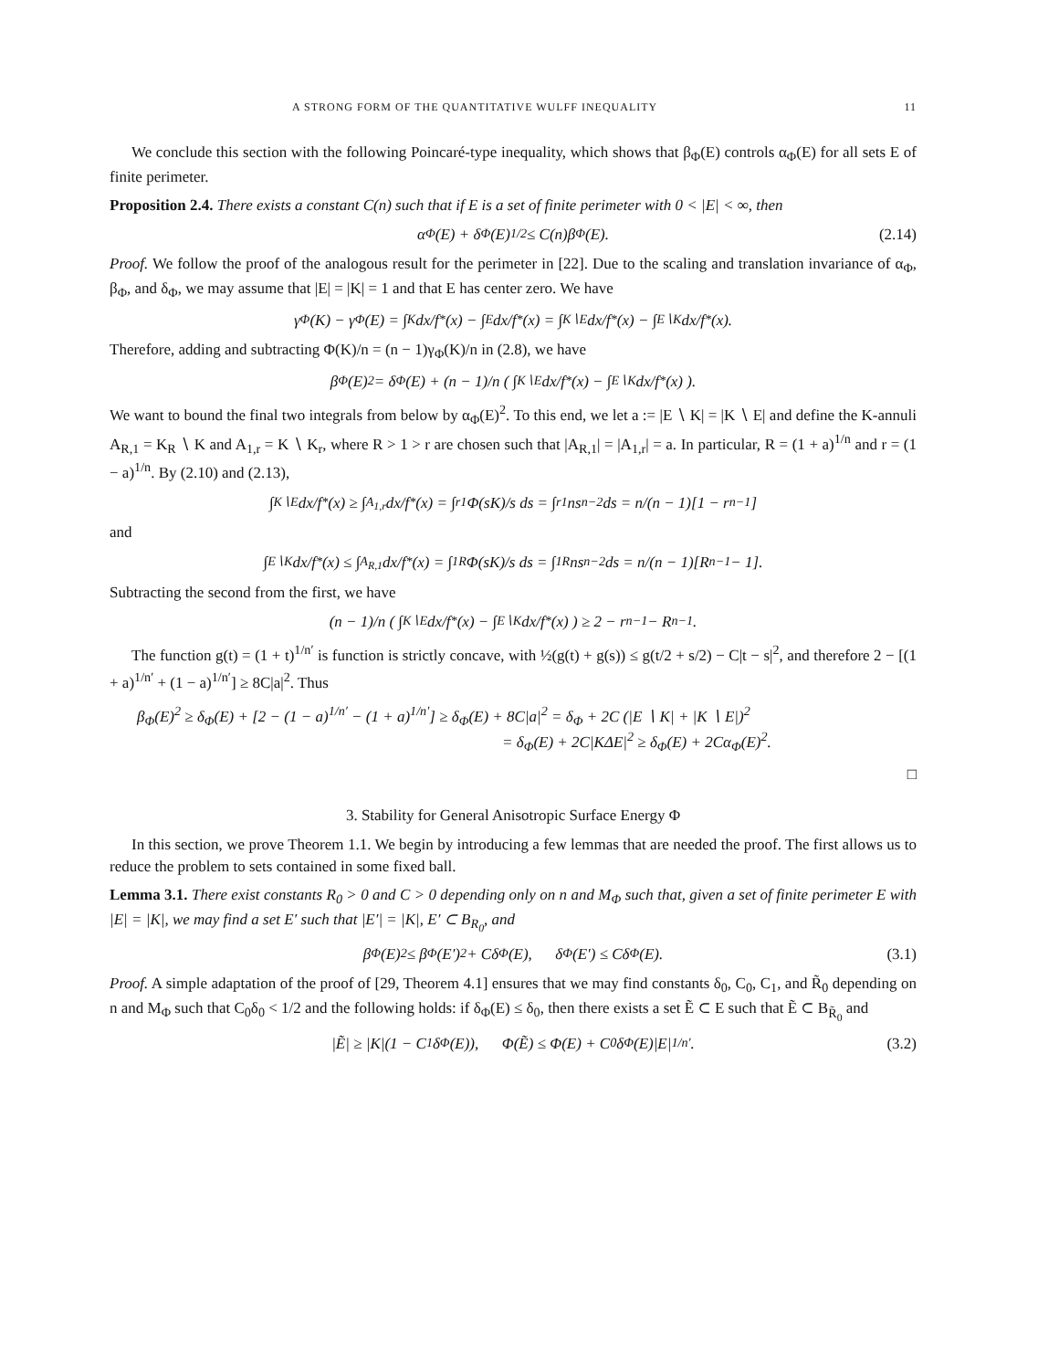A STRONG FORM OF THE QUANTITATIVE WULFF INEQUALITY 11
We conclude this section with the following Poincaré-type inequality, which shows that β<sub>Φ</sub>(E) controls α<sub>Φ</sub>(E) for all sets E of finite perimeter.
Proposition 2.4. There exists a constant C(n) such that if E is a set of finite perimeter with 0 < |E| < ∞, then
α<sub>Φ</sub>(E) + δ<sub>Φ</sub>(E)<sup>1/2</sup> ≤ C(n)β<sub>Φ</sub>(E). (2.14)
Proof. We follow the proof of the analogous result for the perimeter in [22]. Due to the scaling and translation invariance of α<sub>Φ</sub>, β<sub>Φ</sub>, and δ<sub>Φ</sub>, we may assume that |E| = |K| = 1 and that E has center zero. We have
γ<sub>Φ</sub>(K) − γ<sub>Φ</sub>(E) = ∫<sub>K</sub> dx/f<sub>*</sub>(x) − ∫<sub>E</sub> dx/f<sub>*</sub>(x) = ∫<sub>K∖E</sub> dx/f<sub>*</sub>(x) − ∫<sub>E∖K</sub> dx/f<sub>*</sub>(x).
Therefore, adding and subtracting Φ(K)/n = (n − 1)γ<sub>Φ</sub>(K)/n in (2.8), we have
β<sub>Φ</sub>(E)<sup>2</sup> = δ<sub>Φ</sub>(E) + (n − 1)/n ( ∫<sub>K∖E</sub> dx/f<sub>*</sub>(x) − ∫<sub>E∖K</sub> dx/f<sub>*</sub>(x) ).
We want to bound the final two integrals from below by α<sub>Φ</sub>(E)<sup>2</sup>. To this end, we let a := |E ∖ K| = |K ∖ E| and define the K-annuli A<sub>R,1</sub> = K<sub>R</sub> ∖ K and A<sub>1,r</sub> = K ∖ K<sub>r</sub>, where R > 1 > r are chosen such that |A<sub>R,1</sub>| = |A<sub>1,r</sub>| = a. In particular, R = (1 + a)<sup>1/n</sup> and r = (1 − a)<sup>1/n</sup>. By (2.10) and (2.13),
∫<sub>K∖E</sub> dx/f<sub>*</sub>(x) ≥ ∫<sub>A<sub>1,r</sub></sub> dx/f<sub>*</sub>(x) = ∫<sub>r</sub><sup>1</sup> Φ(sK)/s ds = ∫<sub>r</sub><sup>1</sup> ns<sup>n−2</sup> ds = n/(n − 1)[1 − r<sup>n−1</sup>]
and
∫<sub>E∖K</sub> dx/f<sub>*</sub>(x) ≤ ∫<sub>A<sub>R,1</sub></sub> dx/f<sub>*</sub>(x) = ∫<sub>1</sub><sup>R</sup> Φ(sK)/s ds = ∫<sub>1</sub><sup>R</sup> ns<sup>n−2</sup> ds = n/(n − 1)[R<sup>n−1</sup> − 1].
Subtracting the second from the first, we have
(n − 1)/n ( ∫<sub>K∖E</sub> dx/f<sub>*</sub>(x) − ∫<sub>E∖K</sub> dx/f<sub>*</sub>(x) ) ≥ 2 − r<sup>n−1</sup> − R<sup>n−1</sup>.
The function g(t) = (1 + t)<sup>1/n′</sup> is function is strictly concave, with ½(g(t) + g(s)) ≤ g(t/2 + s/2) − C|t − s|<sup>2</sup>, and therefore 2 − [(1 + a)<sup>1/n′</sup> + (1 − a)<sup>1/n′</sup>] ≥ 8C|a|<sup>2</sup>. Thus
β<sub>Φ</sub>(E)<sup>2</sup> ≥ δ<sub>Φ</sub>(E) + [2 − (1 − a)<sup>1/n′</sup> − (1 + a)<sup>1/n′</sup>] ≥ δ<sub>Φ</sub>(E) + 8C|a|<sup>2</sup> = δ<sub>Φ</sub> + 2C (|E ∖ K| + |K ∖ E|)<sup>2</sup>
= δ<sub>Φ</sub>(E) + 2C|KΔE|<sup>2</sup> ≥ δ<sub>Φ</sub>(E) + 2Cα<sub>Φ</sub>(E)<sup>2</sup>.
□
3. Stability for General Anisotropic Surface Energy Φ
In this section, we prove Theorem 1.1. We begin by introducing a few lemmas that are needed the proof. The first allows us to reduce the problem to sets contained in some fixed ball.
Lemma 3.1. There exist constants R<sub>0</sub> > 0 and C > 0 depending only on n and M<sub>Φ</sub> such that, given a set of finite perimeter E with |E| = |K|, we may find a set E′ such that |E′| = |K|, E′ ⊂ B<sub>R<sub>0</sub></sub>, and
β<sub>Φ</sub>(E)<sup>2</sup> ≤ β<sub>Φ</sub>(E′)<sup>2</sup> + Cδ<sub>Φ</sub>(E), δ<sub>Φ</sub>(E′) ≤ Cδ<sub>Φ</sub>(E). (3.1)
Proof. A simple adaptation of the proof of [29, Theorem 4.1] ensures that we may find constants δ<sub>0</sub>, C<sub>0</sub>, C<sub>1</sub>, and R̃<sub>0</sub> depending on n and M<sub>Φ</sub> such that C<sub>0</sub>δ<sub>0</sub> < 1/2 and the following holds: if δ<sub>Φ</sub>(E) ≤ δ<sub>0</sub>, then there exists a set Ẽ ⊂ E such that Ẽ ⊂ B<sub>R̃<sub>0</sub></sub> and
|Ẽ| ≥ |K|(1 − C<sub>1</sub>δ<sub>Φ</sub>(E)), Φ(Ẽ) ≤ Φ(E) + C<sub>0</sub>δ<sub>Φ</sub>(E)|E|<sup>1/n′</sup>. (3.2)